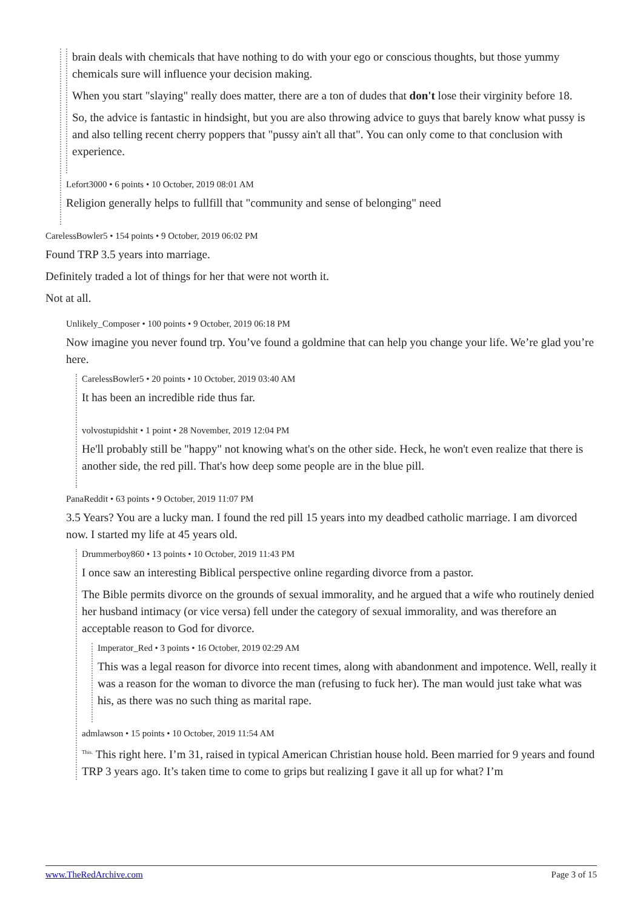brain deals with chemicals that have nothing to do with your ego or conscious thoughts, but those yummy chemicals sure will influence your decision making.
When you start "slaying" really does matter, there are a ton of dudes that don't lose their virginity before 18.
So, the advice is fantastic in hindsight, but you are also throwing advice to guys that barely know what pussy is and also telling recent cherry poppers that "pussy ain't all that". You can only come to that conclusion with experience.
Lefort3000 • 6 points • 10 October, 2019 08:01 AM
Religion generally helps to fullfill that "community and sense of belonging" need
CarelessBowler5 • 154 points • 9 October, 2019 06:02 PM
Found TRP 3.5 years into marriage.
Definitely traded a lot of things for her that were not worth it.
Not at all.
Unlikely_Composer • 100 points • 9 October, 2019 06:18 PM
Now imagine you never found trp. You’ve found a goldmine that can help you change your life. We’re glad you’re here.
CarelessBowler5 • 20 points • 10 October, 2019 03:40 AM
It has been an incredible ride thus far.
volvostupidshit • 1 point • 28 November, 2019 12:04 PM
He'll probably still be "happy" not knowing what's on the other side. Heck, he won't even realize that there is another side, the red pill. That's how deep some people are in the blue pill.
PanaReddit • 63 points • 9 October, 2019 11:07 PM
3.5 Years? You are a lucky man. I found the red pill 15 years into my deadbed catholic marriage. I am divorced now. I started my life at 45 years old.
Drummerboy860 • 13 points • 10 October, 2019 11:43 PM
I once saw an interesting Biblical perspective online regarding divorce from a pastor.
The Bible permits divorce on the grounds of sexual immorality, and he argued that a wife who routinely denied her husband intimacy (or vice versa) fell under the category of sexual immorality, and was therefore an acceptable reason to God for divorce.
Imperator_Red • 3 points • 16 October, 2019 02:29 AM
This was a legal reason for divorce into recent times, along with abandonment and impotence. Well, really it was a reason for the woman to divorce the man (refusing to fuck her). The man would just take what was his, as there was no such thing as marital rape.
admlawson • 15 points • 10 October, 2019 11:54 AM
<sup>This.</sup> This right here. I’m 31, raised in typical American Christian house hold. Been married for 9 years and found TRP 3 years ago. It’s taken time to come to grips but realizing I gave it all up for what? I’m
www.TheRedArchive.com Page 3 of 15